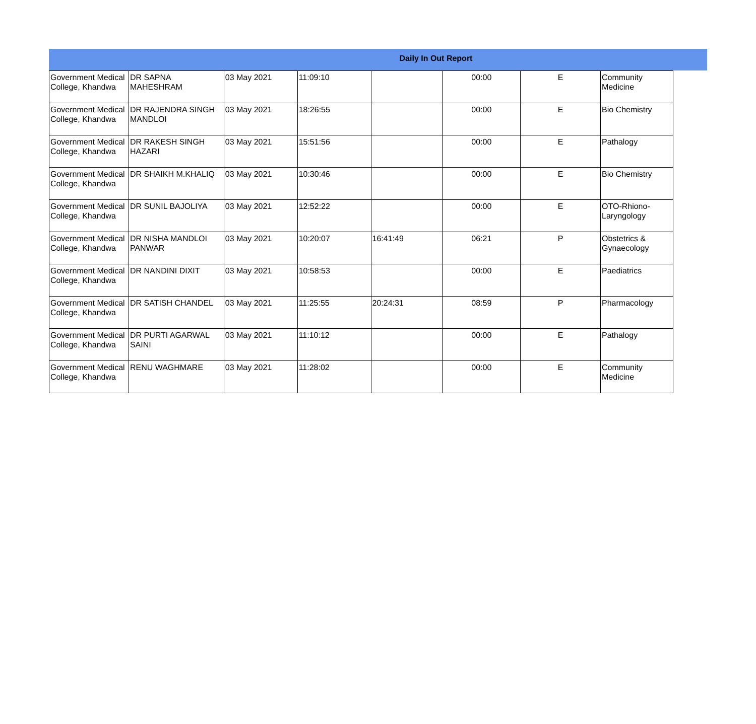Daily In Out Report
| Government Medical College, Khandwa | DR SAPNA MAHESHRAM | 03 May 2021 | 11:09:10 | | 00:00 | E | Community Medicine |
| Government Medical College, Khandwa | DR RAJENDRA SINGH MANDLOI | 03 May 2021 | 18:26:55 | | 00:00 | E | Bio Chemistry |
| Government Medical College, Khandwa | DR RAKESH SINGH HAZARI | 03 May 2021 | 15:51:56 | | 00:00 | E | Pathalogy |
| Government Medical College, Khandwa | DR SHAIKH M.KHALIQ | 03 May 2021 | 10:30:46 | | 00:00 | E | Bio Chemistry |
| Government Medical College, Khandwa | DR SUNIL BAJOLIYA | 03 May 2021 | 12:52:22 | | 00:00 | E | OTO-Rhiono-Laryngology |
| Government Medical College, Khandwa | DR NISHA MANDLOI PANWAR | 03 May 2021 | 10:20:07 | 16:41:49 | 06:21 | P | Obstetrics & Gynaecology |
| Government Medical College, Khandwa | DR NANDINI DIXIT | 03 May 2021 | 10:58:53 | | 00:00 | E | Paediatrics |
| Government Medical College, Khandwa | DR SATISH CHANDEL | 03 May 2021 | 11:25:55 | 20:24:31 | 08:59 | P | Pharmacology |
| Government Medical College, Khandwa | DR PURTI AGARWAL SAINI | 03 May 2021 | 11:10:12 | | 00:00 | E | Pathalogy |
| Government Medical College, Khandwa | RENU WAGHMARE | 03 May 2021 | 11:28:02 | | 00:00 | E | Community Medicine |